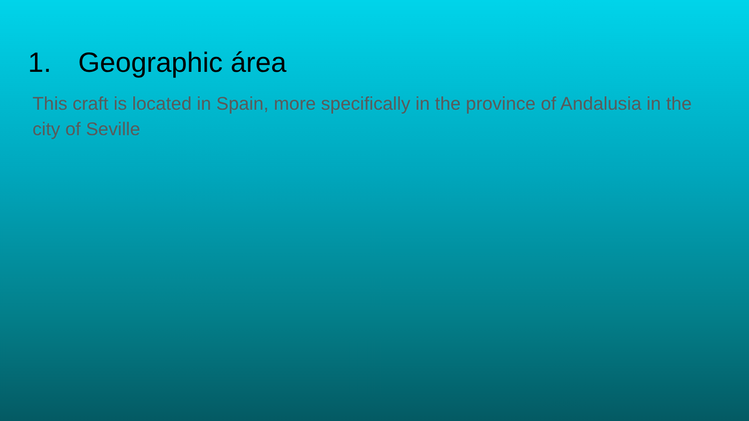1. Geographic área
This craft is located in Spain, more specifically in the province of Andalusia in the city of Seville